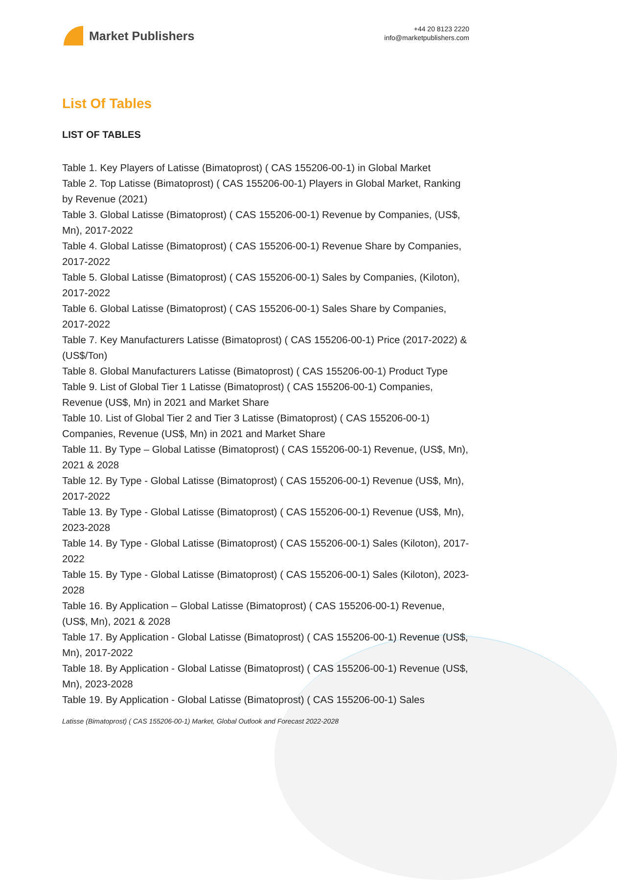Market Publishers
+44 20 8123 2220
info@marketpublishers.com
List Of Tables
LIST OF TABLES
Table 1. Key Players of Latisse (Bimatoprost) ( CAS 155206-00-1) in Global Market
Table 2. Top Latisse (Bimatoprost) ( CAS 155206-00-1) Players in Global Market, Ranking by Revenue (2021)
Table 3. Global Latisse (Bimatoprost) ( CAS 155206-00-1) Revenue by Companies, (US$, Mn), 2017-2022
Table 4. Global Latisse (Bimatoprost) ( CAS 155206-00-1) Revenue Share by Companies, 2017-2022
Table 5. Global Latisse (Bimatoprost) ( CAS 155206-00-1) Sales by Companies, (Kiloton), 2017-2022
Table 6. Global Latisse (Bimatoprost) ( CAS 155206-00-1) Sales Share by Companies, 2017-2022
Table 7. Key Manufacturers Latisse (Bimatoprost) ( CAS 155206-00-1) Price (2017-2022) & (US$/Ton)
Table 8. Global Manufacturers Latisse (Bimatoprost) ( CAS 155206-00-1) Product Type
Table 9. List of Global Tier 1 Latisse (Bimatoprost) ( CAS 155206-00-1) Companies, Revenue (US$, Mn) in 2021 and Market Share
Table 10. List of Global Tier 2 and Tier 3 Latisse (Bimatoprost) ( CAS 155206-00-1) Companies, Revenue (US$, Mn) in 2021 and Market Share
Table 11. By Type – Global Latisse (Bimatoprost) ( CAS 155206-00-1) Revenue, (US$, Mn), 2021 & 2028
Table 12. By Type - Global Latisse (Bimatoprost) ( CAS 155206-00-1) Revenue (US$, Mn), 2017-2022
Table 13. By Type - Global Latisse (Bimatoprost) ( CAS 155206-00-1) Revenue (US$, Mn), 2023-2028
Table 14. By Type - Global Latisse (Bimatoprost) ( CAS 155206-00-1) Sales (Kiloton), 2017-2022
Table 15. By Type - Global Latisse (Bimatoprost) ( CAS 155206-00-1) Sales (Kiloton), 2023-2028
Table 16. By Application – Global Latisse (Bimatoprost) ( CAS 155206-00-1) Revenue, (US$, Mn), 2021 & 2028
Table 17. By Application - Global Latisse (Bimatoprost) ( CAS 155206-00-1) Revenue (US$, Mn), 2017-2022
Table 18. By Application - Global Latisse (Bimatoprost) ( CAS 155206-00-1) Revenue (US$, Mn), 2023-2028
Table 19. By Application - Global Latisse (Bimatoprost) ( CAS 155206-00-1) Sales
Latisse (Bimatoprost) ( CAS 155206-00-1) Market, Global Outlook and Forecast 2022-2028